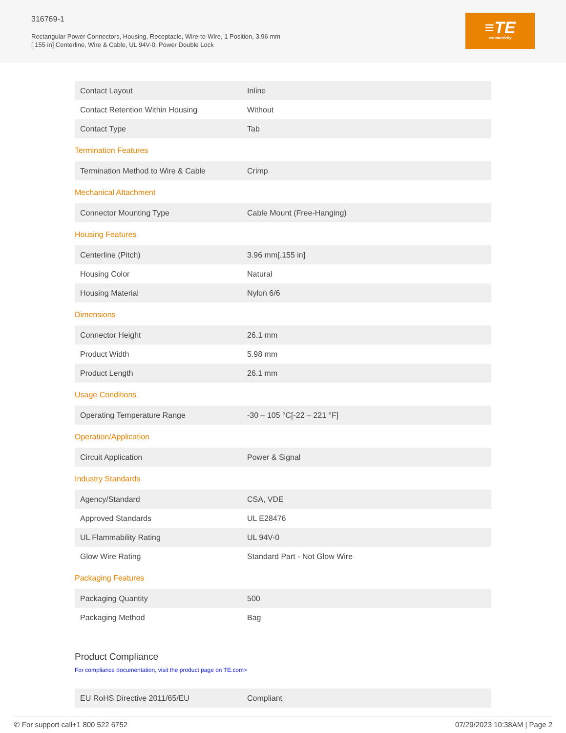316769-1
Rectangular Power Connectors, Housing, Receptacle, Wire-to-Wire, 1 Position, 3.96 mm [.155 in] Centerline, Wire & Cable, UL 94V-0, Power Double Lock
≡TE
connectivity
| Contact Layout | Inline |
| Contact Retention Within Housing | Without |
| Contact Type | Tab |
Termination Features
| Termination Method to Wire & Cable | Crimp |
Mechanical Attachment
| Connector Mounting Type | Cable Mount (Free-Hanging) |
Housing Features
| Centerline (Pitch) | 3.96 mm[.155 in] |
| Housing Color | Natural |
| Housing Material | Nylon 6/6 |
Dimensions
| Connector Height | 26.1 mm |
| Product Width | 5.98 mm |
| Product Length | 26.1 mm |
Usage Conditions
| Operating Temperature Range | -30 – 105 °C[-22 – 221 °F] |
Operation/Application
| Circuit Application | Power & Signal |
Industry Standards
| Agency/Standard | CSA, VDE |
| Approved Standards | UL E28476 |
| UL Flammability Rating | UL 94V-0 |
| Glow Wire Rating | Standard Part - Not Glow Wire |
Packaging Features
| Packaging Quantity | 500 |
| Packaging Method | Bag |
Product Compliance
For compliance documentation, visit the product page on TE.com>
| EU RoHS Directive 2011/65/EU | Compliant |
✆ For support call+1 800 522 6752 07/29/2023 10:38AM | Page 2